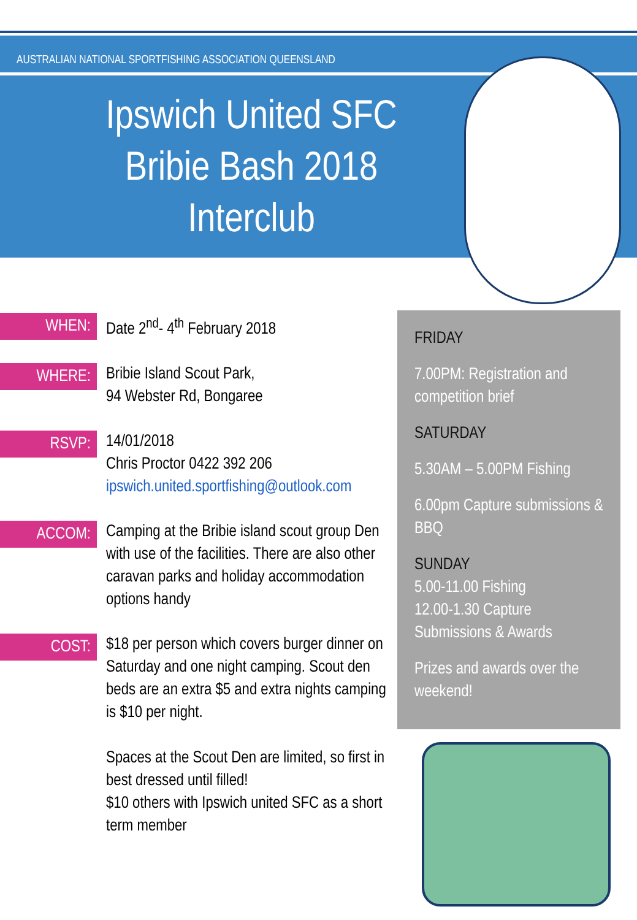AUSTRALIAN NATIONAL SPORTFISHING ASSOCIATION QUEENSLAND
Ipswich United SFC
Bribie Bash 2018
Interclub
WHEN:
Date 2<sup>nd</sup>- 4<sup>th</sup> February 2018
WHERE:
Bribie Island Scout Park,
94 Webster Rd, Bongaree
RSVP:
14/01/2018
Chris Proctor 0422 392 206
ipswich.united.sportfishing@outlook.com
ACCOM:
Camping at the Bribie island scout group Den with use of the facilities. There are also other caravan parks and holiday accommodation options handy
COST:
$18 per person which covers burger dinner on Saturday and one night camping. Scout den beds are an extra $5 and extra nights camping is $10 per night.
Spaces at the Scout Den are limited, so first in best dressed until filled!
$10 others with Ipswich united SFC as a short term member
FRIDAY
7.00PM: Registration and competition brief
SATURDAY
5.30AM – 5.00PM Fishing
6.00pm Capture submissions & BBQ
SUNDAY
5.00-11.00 Fishing
12.00-1.30 Capture Submissions & Awards
Prizes and awards over the weekend!